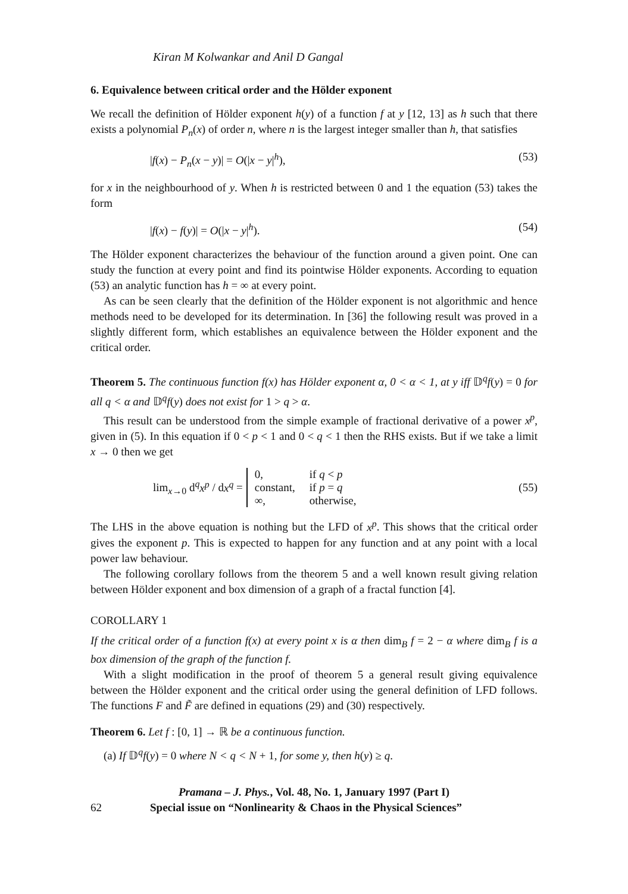Kiran M Kolwankar and Anil D Gangal
6. Equivalence between critical order and the Hölder exponent
We recall the definition of Hölder exponent h(y) of a function f at y [12, 13] as h such that there exists a polynomial P<sub>n</sub>(x) of order n, where n is the largest integer smaller than h, that satisfies
|f(x) − P<sub>n</sub>(x − y)| = O(|x − y|<sup>h</sup>), (53)
for x in the neighbourhood of y. When h is restricted between 0 and 1 the equation (53) takes the form
|f(x) − f(y)| = O(|x − y|<sup>h</sup>). (54)
The Hölder exponent characterizes the behaviour of the function around a given point. One can study the function at every point and find its pointwise Hölder exponents. According to equation (53) an analytic function has h = ∞ at every point.
As can be seen clearly that the definition of the Hölder exponent is not algorithmic and hence methods need to be developed for its determination. In [36] the following result was proved in a slightly different form, which establishes an equivalence between the Hölder exponent and the critical order.
Theorem 5. The continuous function f(x) has Hölder exponent α, 0 < α < 1, at y iff 𝔻<sup>q</sup>f(y) = 0 for all q < α and 𝔻<sup>q</sup>f(y) does not exist for 1 > q > α.
This result can be understood from the simple example of fractional derivative of a power x<sup>p</sup>, given in (5). In this equation if 0 < p < 1 and 0 < q < 1 then the RHS exists. But if we take a limit x → 0 then we get
lim<sub>x→0</sub> d<sup>q</sup>x<sup>p</sup> / dx<sup>q</sup> =
| 0, | if q < p |
| constant, | if p = q |
| ∞, | otherwise, |
(55)
The LHS in the above equation is nothing but the LFD of x<sup>p</sup>. This shows that the critical order gives the exponent p. This is expected to happen for any function and at any point with a local power law behaviour.
The following corollary follows from the theorem 5 and a well known result giving relation between Hölder exponent and box dimension of a graph of a fractal function [4].
COROLLARY 1
If the critical order of a function f(x) at every point x is α then dim<sub>B</sub> f = 2 − α where dim<sub>B</sub> f is a box dimension of the graph of the function f.
With a slight modification in the proof of theorem 5 a general result giving equivalence between the Hölder exponent and the critical order using the general definition of LFD follows. The functions F and F̃ are defined in equations (29) and (30) respectively.
Theorem 6. Let f : [0, 1] → ℝ be a continuous function.
(a) If 𝔻<sup>q</sup>f(y) = 0 where N < q < N + 1, for some y, then h(y) ≥ q.
Pramana – J. Phys., Vol. 48, No. 1, January 1997 (Part I)
62 Special issue on “Nonlinearity & Chaos in the Physical Sciences”